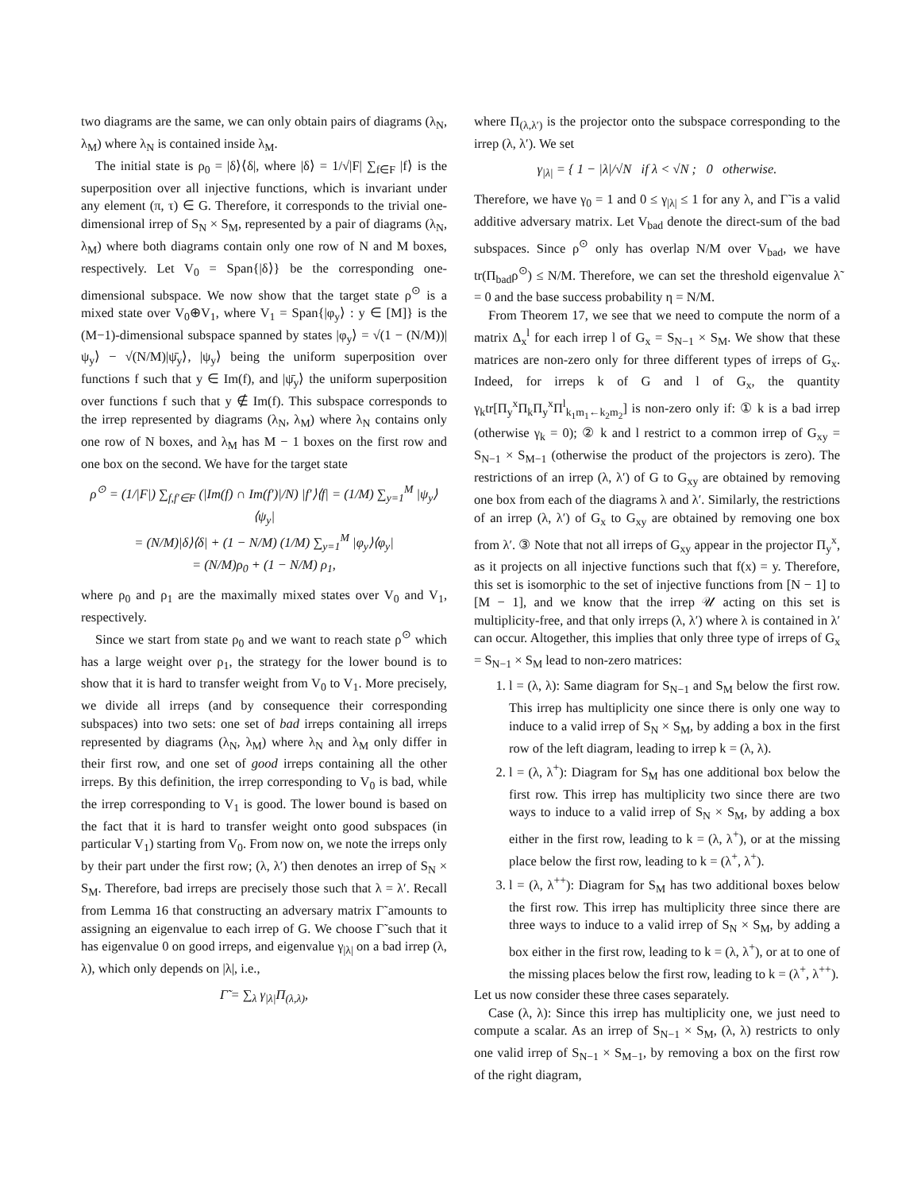two diagrams are the same, we can only obtain pairs of diagrams (λ<sub>N</sub>, λ<sub>M</sub>) where λ<sub>N</sub> is contained inside λ<sub>M</sub>.
The initial state is ρ<sub>0</sub> = |δ⟩⟨δ|, where |δ⟩ = 1/√|F| ∑<sub>f∈F</sub> |f⟩ is the superposition over all injective functions, which is invariant under any element (π, τ) ∈ G. Therefore, it corresponds to the trivial one-dimensional irrep of S<sub>N</sub> × S<sub>M</sub>, represented by a pair of diagrams (λ<sub>N</sub>, λ<sub>M</sub>) where both diagrams contain only one row of N and M boxes, respectively. Let V<sub>0</sub> = Span{|δ⟩} be the corresponding one-dimensional subspace. We now show that the target state ρ<sup>⊙</sup> is a mixed state over V<sub>0</sub>⊕V<sub>1</sub>, where V<sub>1</sub> = Span{|φ<sub>y</sub>⟩ : y ∈ [M]} is the (M−1)-dimensional subspace spanned by states |φ<sub>y</sub>⟩ = √(1 − (N/M))|ψ<sub>y</sub>⟩ − √(N/M)|ψ̄<sub>y</sub>⟩, |ψ<sub>y</sub>⟩ being the uniform superposition over functions f such that y ∈ Im(f), and |ψ̄<sub>y</sub>⟩ the uniform superposition over functions f such that y ∉ Im(f). This subspace corresponds to the irrep represented by diagrams (λ<sub>N</sub>, λ<sub>M</sub>) where λ<sub>N</sub> contains only one row of N boxes, and λ<sub>M</sub> has M − 1 boxes on the first row and one box on the second. We have for the target state
ρ<sup>⊙</sup> = (1/|F|) ∑<sub>f,f′∈F</sub> (|Im(f) ∩ Im(f′)|/N) |f′⟩⟨f| = (1/M) ∑<sub>y=1</sub><sup>M</sup> |ψ<sub>y</sub>⟩⟨ψ<sub>y</sub>|
= (N/M)|δ⟩⟨δ| + (1 − N/M) (1/M) ∑<sub>y=1</sub><sup>M</sup> |φ<sub>y</sub>⟩⟨φ<sub>y</sub>|
= (N/M)ρ<sub>0</sub> + (1 − N/M) ρ<sub>1</sub>,
where ρ<sub>0</sub> and ρ<sub>1</sub> are the maximally mixed states over V<sub>0</sub> and V<sub>1</sub>, respectively.
Since we start from state ρ<sub>0</sub> and we want to reach state ρ<sup>⊙</sup> which has a large weight over ρ<sub>1</sub>, the strategy for the lower bound is to show that it is hard to transfer weight from V<sub>0</sub> to V<sub>1</sub>. More precisely, we divide all irreps (and by consequence their corresponding subspaces) into two sets: one set of bad irreps containing all irreps represented by diagrams (λ<sub>N</sub>, λ<sub>M</sub>) where λ<sub>N</sub> and λ<sub>M</sub> only differ in their first row, and one set of good irreps containing all the other irreps. By this definition, the irrep corresponding to V<sub>0</sub> is bad, while the irrep corresponding to V<sub>1</sub> is good. The lower bound is based on the fact that it is hard to transfer weight onto good subspaces (in particular V<sub>1</sub>) starting from V<sub>0</sub>. From now on, we note the irreps only by their part under the first row; (λ, λ′) then denotes an irrep of S<sub>N</sub> × S<sub>M</sub>. Therefore, bad irreps are precisely those such that λ = λ′. Recall from Lemma 16 that constructing an adversary matrix Γ̃ amounts to assigning an eigenvalue to each irrep of G. We choose Γ̃ such that it has eigenvalue 0 on good irreps, and eigenvalue γ<sub>|λ|</sub> on a bad irrep (λ, λ), which only depends on |λ|, i.e.,
Γ̃ = ∑<sub>λ</sub> γ<sub>|λ|</sub>Π<sub>(λ,λ)</sub>,
where Π<sub>(λ,λ′)</sub> is the projector onto the subspace corresponding to the irrep (λ, λ′). We set
γ<sub>|λ|</sub> = { 1 − |λ|/√N if λ < √N ; 0 otherwise.
Therefore, we have γ<sub>0</sub> = 1 and 0 ≤ γ<sub>|λ|</sub> ≤ 1 for any λ, and Γ̃ is a valid additive adversary matrix. Let V<sub>bad</sub> denote the direct-sum of the bad subspaces. Since ρ<sup>⊙</sup> only has overlap N/M over V<sub>bad</sub>, we have tr(Π<sub>bad</sub>ρ<sup>⊙</sup>) ≤ N/M. Therefore, we can set the threshold eigenvalue λ̃ = 0 and the base success probability η = N/M.
From Theorem 17, we see that we need to compute the norm of a matrix Δ<sub>x</sub><sup>l</sup> for each irrep l of G<sub>x</sub> = S<sub>N−1</sub> × S<sub>M</sub>. We show that these matrices are non-zero only for three different types of irreps of G<sub>x</sub>. Indeed, for irreps k of G and l of G<sub>x</sub>, the quantity γ<sub>k</sub>tr[Π<sub>y</sub><sup>x</sup>Π<sub>k</sub>Π<sub>y</sub><sup>x</sup>Π<sup>l</sup><sub>k<sub>1</sub>m<sub>1</sub>←k<sub>2</sub>m<sub>2</sub></sub>] is non-zero only if: ① k is a bad irrep (otherwise γ<sub>k</sub> = 0); ② k and l restrict to a common irrep of G<sub>xy</sub> = S<sub>N−1</sub> × S<sub>M−1</sub> (otherwise the product of the projectors is zero). The restrictions of an irrep (λ, λ′) of G to G<sub>xy</sub> are obtained by removing one box from each of the diagrams λ and λ′. Similarly, the restrictions of an irrep (λ, λ′) of G<sub>x</sub> to G<sub>xy</sub> are obtained by removing one box from λ′. ③ Note that not all irreps of G<sub>xy</sub> appear in the projector Π<sub>y</sub><sup>x</sup>, as it projects on all injective functions such that f(x) = y. Therefore, this set is isomorphic to the set of injective functions from [N − 1] to [M − 1], and we know that the irrep 𝒰 acting on this set is multiplicity-free, and that only irreps (λ, λ′) where λ is contained in λ′ can occur. Altogether, this implies that only three type of irreps of G<sub>x</sub> = S<sub>N−1</sub> × S<sub>M</sub> lead to non-zero matrices:
1. l = (λ, λ): Same diagram for S<sub>N−1</sub> and S<sub>M</sub> below the first row. This irrep has multiplicity one since there is only one way to induce to a valid irrep of S<sub>N</sub> × S<sub>M</sub>, by adding a box in the first row of the left diagram, leading to irrep k = (λ, λ).
2. l = (λ, λ<sup>+</sup>): Diagram for S<sub>M</sub> has one additional box below the first row. This irrep has multiplicity two since there are two ways to induce to a valid irrep of S<sub>N</sub> × S<sub>M</sub>, by adding a box either in the first row, leading to k = (λ, λ<sup>+</sup>), or at the missing place below the first row, leading to k = (λ<sup>+</sup>, λ<sup>+</sup>).
3. l = (λ, λ<sup>++</sup>): Diagram for S<sub>M</sub> has two additional boxes below the first row. This irrep has multiplicity three since there are three ways to induce to a valid irrep of S<sub>N</sub> × S<sub>M</sub>, by adding a box either in the first row, leading to k = (λ, λ<sup>+</sup>), or at to one of the missing places below the first row, leading to k = (λ<sup>+</sup>, λ<sup>++</sup>).
Let us now consider these three cases separately.
Case (λ, λ): Since this irrep has multiplicity one, we just need to compute a scalar. As an irrep of S<sub>N−1</sub> × S<sub>M</sub>, (λ, λ) restricts to only one valid irrep of S<sub>N−1</sub> × S<sub>M−1</sub>, by removing a box on the first row of the right diagram,